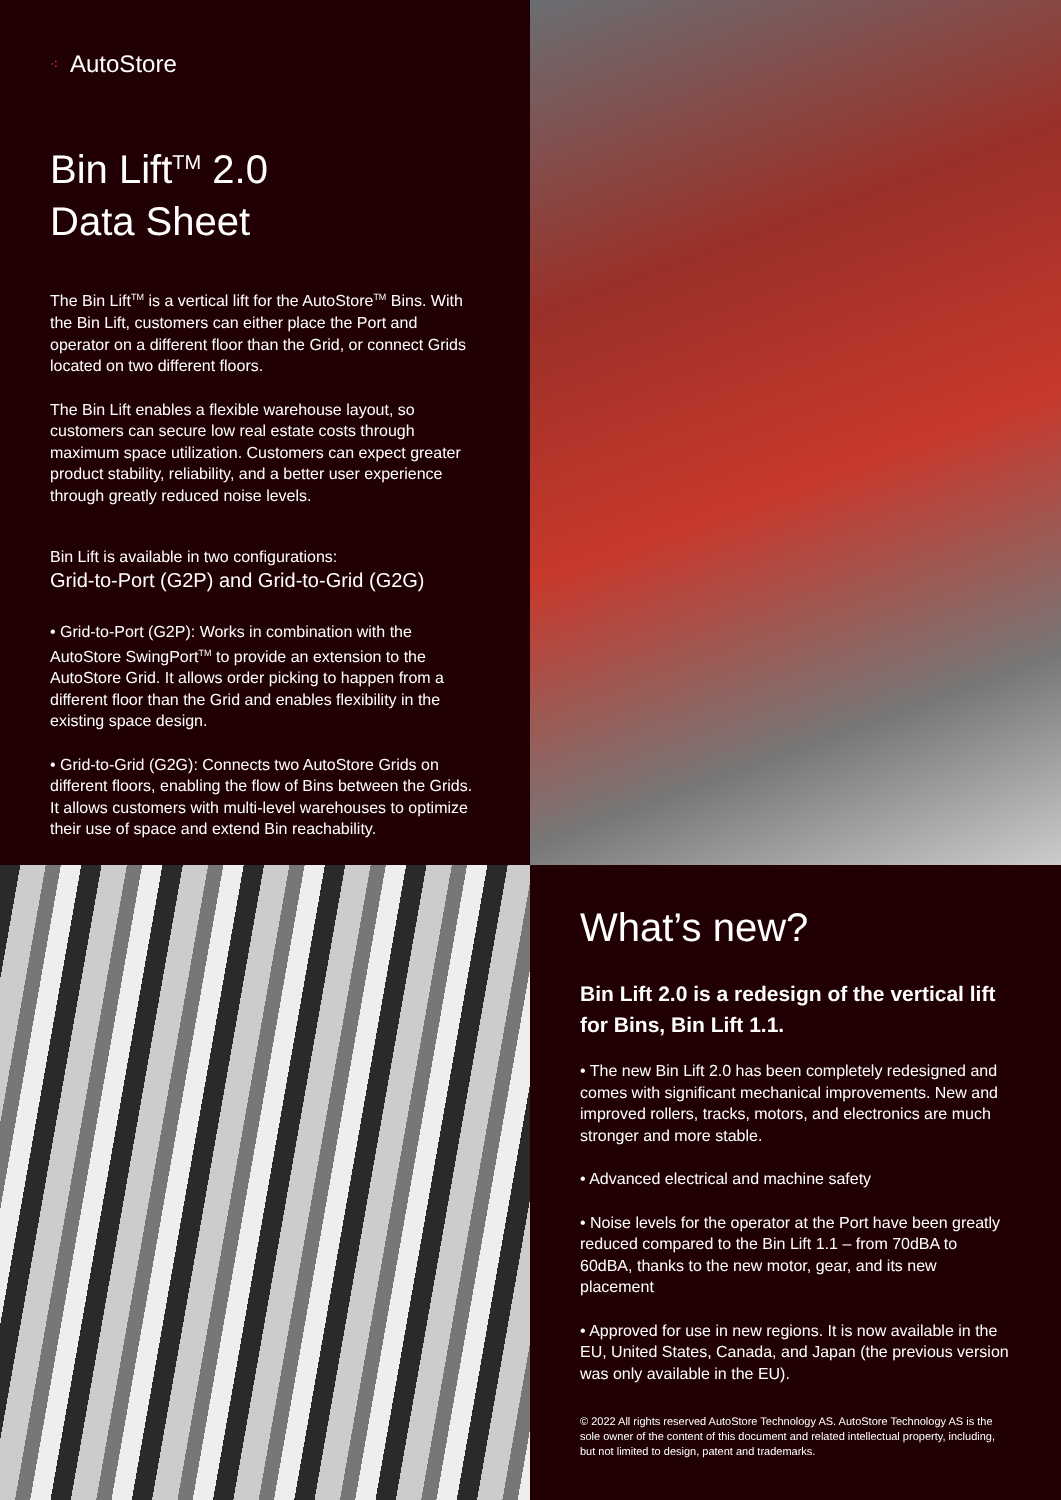⁖ AutoStore
Bin Lift<sup>TM</sup> 2.0
Data Sheet
The Bin Lift<sup>TM</sup> is a vertical lift for the AutoStore<sup>TM</sup> Bins. With the Bin Lift, customers can either place the Port and operator on a different floor than the Grid, or connect Grids located on two different floors.
The Bin Lift enables a flexible warehouse layout, so customers can secure low real estate costs through maximum space utilization. Customers can expect greater product stability, reliability, and a better user experience through greatly reduced noise levels.
Bin Lift is available in two configurations:
Grid-to-Port (G2P) and Grid-to-Grid (G2G)
• Grid-to-Port (G2P): Works in combination with the AutoStore SwingPort<sup>TM</sup> to provide an extension to the AutoStore Grid. It allows order picking to happen from a different floor than the Grid and enables flexibility in the existing space design.
• Grid-to-Grid (G2G): Connects two AutoStore Grids on different floors, enabling the flow of Bins between the Grids. It allows customers with multi-level warehouses to optimize their use of space and extend Bin reachability.
What’s new?
Bin Lift 2.0 is a redesign of the vertical lift for Bins, Bin Lift 1.1.
• The new Bin Lift 2.0 has been completely redesigned and comes with significant mechanical improvements. New and improved rollers, tracks, motors, and electronics are much stronger and more stable.
• Advanced electrical and machine safety
• Noise levels for the operator at the Port have been greatly reduced compared to the Bin Lift 1.1 – from 70dBA to 60dBA, thanks to the new motor, gear, and its new placement
• Approved for use in new regions. It is now available in the EU, United States, Canada, and Japan (the previous version was only available in the EU).
© 2022 All rights reserved AutoStore Technology AS. AutoStore Technology AS is the sole owner of the content of this document and related intellectual property, including, but not limited to design, patent and trademarks.